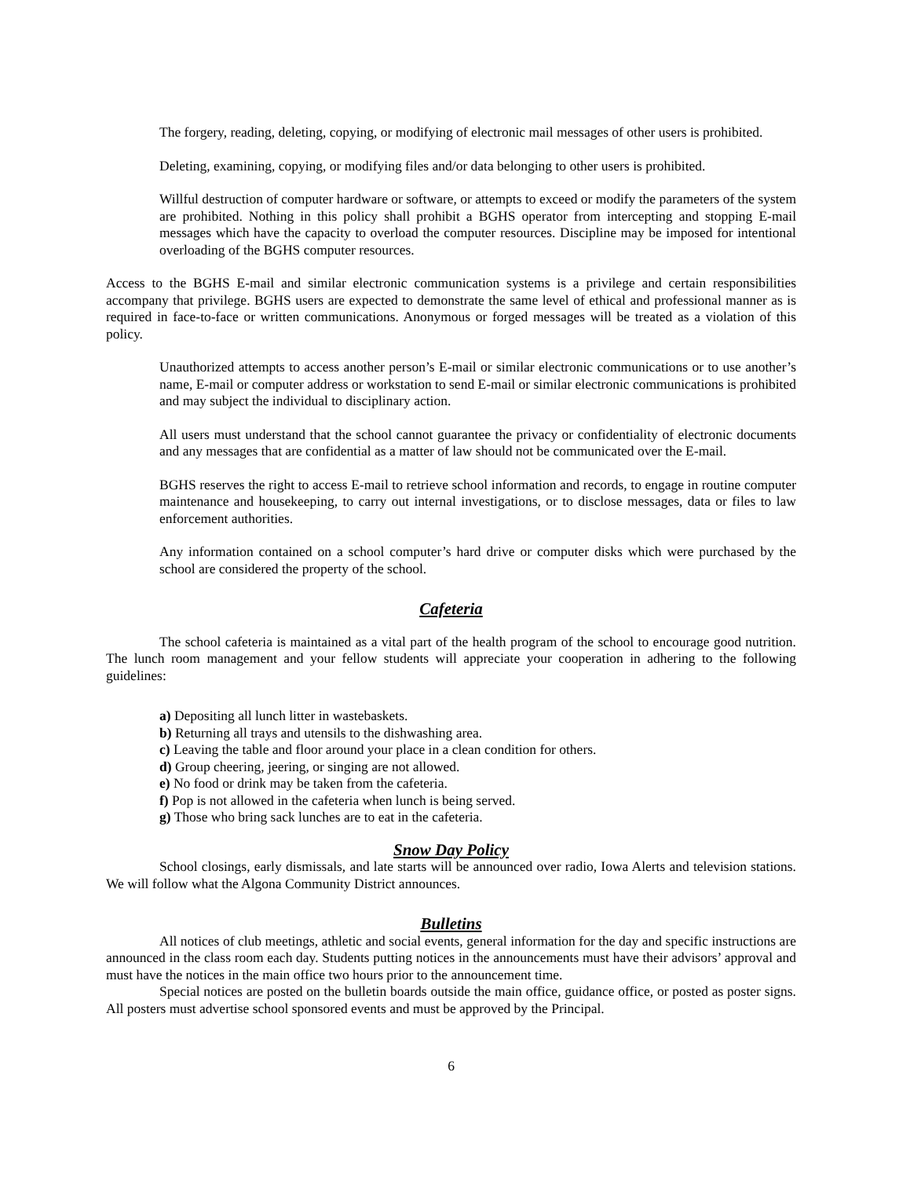The forgery, reading, deleting, copying, or modifying of electronic mail messages of other users is prohibited.
Deleting, examining, copying, or modifying files and/or data belonging to other users is prohibited.
Willful destruction of computer hardware or software, or attempts to exceed or modify the parameters of the system are prohibited. Nothing in this policy shall prohibit a BGHS operator from intercepting and stopping E-mail messages which have the capacity to overload the computer resources. Discipline may be imposed for intentional overloading of the BGHS computer resources.
Access to the BGHS E-mail and similar electronic communication systems is a privilege and certain responsibilities accompany that privilege. BGHS users are expected to demonstrate the same level of ethical and professional manner as is required in face-to-face or written communications. Anonymous or forged messages will be treated as a violation of this policy.
Unauthorized attempts to access another person’s E-mail or similar electronic communications or to use another’s name, E-mail or computer address or workstation to send E-mail or similar electronic communications is prohibited and may subject the individual to disciplinary action.
All users must understand that the school cannot guarantee the privacy or confidentiality of electronic documents and any messages that are confidential as a matter of law should not be communicated over the E-mail.
BGHS reserves the right to access E-mail to retrieve school information and records, to engage in routine computer maintenance and housekeeping, to carry out internal investigations, or to disclose messages, data or files to law enforcement authorities.
Any information contained on a school computer’s hard drive or computer disks which were purchased by the school are considered the property of the school.
Cafeteria
The school cafeteria is maintained as a vital part of the health program of the school to encourage good nutrition. The lunch room management and your fellow students will appreciate your cooperation in adhering to the following guidelines:
a) Depositing all lunch litter in wastebaskets.
b) Returning all trays and utensils to the dishwashing area.
c) Leaving the table and floor around your place in a clean condition for others.
d) Group cheering, jeering, or singing are not allowed.
e) No food or drink may be taken from the cafeteria.
f) Pop is not allowed in the cafeteria when lunch is being served.
g) Those who bring sack lunches are to eat in the cafeteria.
Snow Day Policy
School closings, early dismissals, and late starts will be announced over radio, Iowa Alerts and television stations. We will follow what the Algona Community District announces.
Bulletins
All notices of club meetings, athletic and social events, general information for the day and specific instructions are announced in the class room each day. Students putting notices in the announcements must have their advisors’ approval and must have the notices in the main office two hours prior to the announcement time.
Special notices are posted on the bulletin boards outside the main office, guidance office, or posted as poster signs. All posters must advertise school sponsored events and must be approved by the Principal.
6